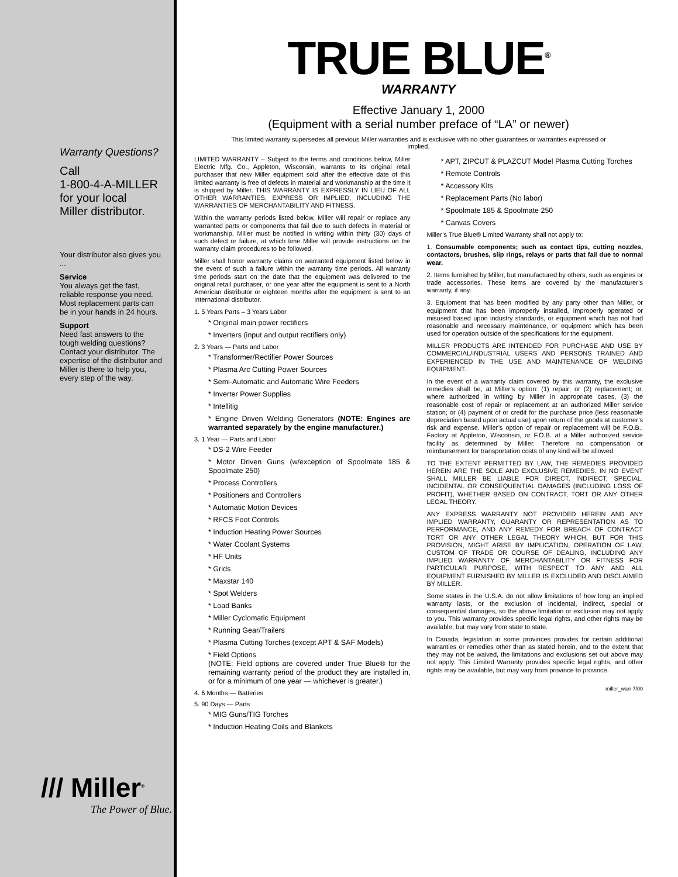Warranty Questions?
Call
1-800-4-A-MILLER
for your local
Miller distributor.
Your distributor also gives you ...
Service
You always get the fast, reliable response you need. Most replacement parts can be in your hands in 24 hours.
Support
Need fast answers to the tough welding questions? Contact your distributor. The expertise of the distributor and Miller is there to help you, every step of the way.
/// Miller<sup>®</sup>
The Power of Blue.
TRUE BLUE<sup>®</sup>
WARRANTY
Effective January 1, 2000
(Equipment with a serial number preface of “LA” or newer)
This limited warranty supersedes all previous Miller warranties and is exclusive with no other guarantees or warranties expressed or implied.
LIMITED WARRANTY – Subject to the terms and conditions below, Miller Electric Mfg. Co., Appleton, Wisconsin, warrants to its original retail purchaser that new Miller equipment sold after the effective date of this limited warranty is free of defects in material and workmanship at the time it is shipped by Miller. THIS WARRANTY IS EXPRESSLY IN LIEU OF ALL OTHER WARRANTIES, EXPRESS OR IMPLIED, INCLUDING THE WARRANTIES OF MERCHANTABILITY AND FITNESS.
Within the warranty periods listed below, Miller will repair or replace any warranted parts or components that fail due to such defects in material or workmanship. Miller must be notified in writing within thirty (30) days of such defect or failure, at which time Miller will provide instructions on the warranty claim procedures to be followed.
Miller shall honor warranty claims on warranted equipment listed below in the event of such a failure within the warranty time periods. All warranty time periods start on the date that the equipment was delivered to the original retail purchaser, or one year after the equipment is sent to a North American distributor or eighteen months after the equipment is sent to an International distributor.
1. 5 Years Parts – 3 Years Labor
* Original main power rectifiers
* Inverters (input and output rectifiers only)
2. 3 Years — Parts and Labor
* Transformer/Rectifier Power Sources
* Plasma Arc Cutting Power Sources
* Semi-Automatic and Automatic Wire Feeders
* Inverter Power Supplies
* Intellitig
* Engine Driven Welding Generators (NOTE: Engines are warranted separately by the engine manufacturer.)
3. 1 Year — Parts and Labor
* DS-2 Wire Feeder
* Motor Driven Guns (w/exception of Spoolmate 185 & Spoolmate 250)
* Process Controllers
* Positioners and Controllers
* Automatic Motion Devices
* RFCS Foot Controls
* Induction Heating Power Sources
* Water Coolant Systems
* HF Units
* Grids
* Maxstar 140
* Spot Welders
* Load Banks
* Miller Cyclomatic Equipment
* Running Gear/Trailers
* Plasma Cutting Torches (except APT & SAF Models)
* Field Options
(NOTE: Field options are covered under True Blue® for the remaining warranty period of the product they are installed in, or for a minimum of one year — whichever is greater.)
4. 6 Months — Batteries
5. 90 Days — Parts
* MIG Guns/TIG Torches
* Induction Heating Coils and Blankets
* APT, ZIPCUT & PLAZCUT Model Plasma Cutting Torches
* Remote Controls
* Accessory Kits
* Replacement Parts (No labor)
* Spoolmate 185 & Spoolmate 250
* Canvas Covers
Miller’s True Blue® Limited Warranty shall not apply to:
1. Consumable components; such as contact tips, cutting nozzles, contactors, brushes, slip rings, relays or parts that fail due to normal wear.
2. Items furnished by Miller, but manufactured by others, such as engines or trade accessories. These items are covered by the manufacturer’s warranty, if any.
3. Equipment that has been modified by any party other than Miller, or equipment that has been improperly installed, improperly operated or misused based upon industry standards, or equipment which has not had reasonable and necessary maintenance, or equipment which has been used for operation outside of the specifications for the equipment.
MILLER PRODUCTS ARE INTENDED FOR PURCHASE AND USE BY COMMERCIAL/INDUSTRIAL USERS AND PERSONS TRAINED AND EXPERIENCED IN THE USE AND MAINTENANCE OF WELDING EQUIPMENT.
In the event of a warranty claim covered by this warranty, the exclusive remedies shall be, at Miller’s option: (1) repair; or (2) replacement; or, where authorized in writing by Miller in appropriate cases, (3) the reasonable cost of repair or replacement at an authorized Miller service station; or (4) payment of or credit for the purchase price (less reasonable depreciation based upon actual use) upon return of the goods at customer’s risk and expense. Miller’s option of repair or replacement will be F.O.B., Factory at Appleton, Wisconsin, or F.O.B. at a Miller authorized service facility as determined by Miller. Therefore no compensation or reimbursement for transportation costs of any kind will be allowed.
TO THE EXTENT PERMITTED BY LAW, THE REMEDIES PROVIDED HEREIN ARE THE SOLE AND EXCLUSIVE REMEDIES. IN NO EVENT SHALL MILLER BE LIABLE FOR DIRECT, INDIRECT, SPECIAL, INCIDENTAL OR CONSEQUENTIAL DAMAGES (INCLUDING LOSS OF PROFIT), WHETHER BASED ON CONTRACT, TORT OR ANY OTHER LEGAL THEORY.
ANY EXPRESS WARRANTY NOT PROVIDED HEREIN AND ANY IMPLIED WARRANTY, GUARANTY OR REPRESENTATION AS TO PERFORMANCE, AND ANY REMEDY FOR BREACH OF CONTRACT TORT OR ANY OTHER LEGAL THEORY WHICH, BUT FOR THIS PROVISION, MIGHT ARISE BY IMPLICATION, OPERATION OF LAW, CUSTOM OF TRADE OR COURSE OF DEALING, INCLUDING ANY IMPLIED WARRANTY OF MERCHANTABILITY OR FITNESS FOR PARTICULAR PURPOSE, WITH RESPECT TO ANY AND ALL EQUIPMENT FURNISHED BY MILLER IS EXCLUDED AND DISCLAIMED BY MILLER.
Some states in the U.S.A. do not allow limitations of how long an implied warranty lasts, or the exclusion of incidental, indirect, special or consequential damages, so the above limitation or exclusion may not apply to you. This warranty provides specific legal rights, and other rights may be available, but may vary from state to state.
In Canada, legislation in some provinces provides for certain additional warranties or remedies other than as stated herein, and to the extent that they may not be waived, the limitations and exclusions set out above may not apply. This Limited Warranty provides specific legal rights, and other rights may be available, but may vary from province to province.
miller_warr 7/00